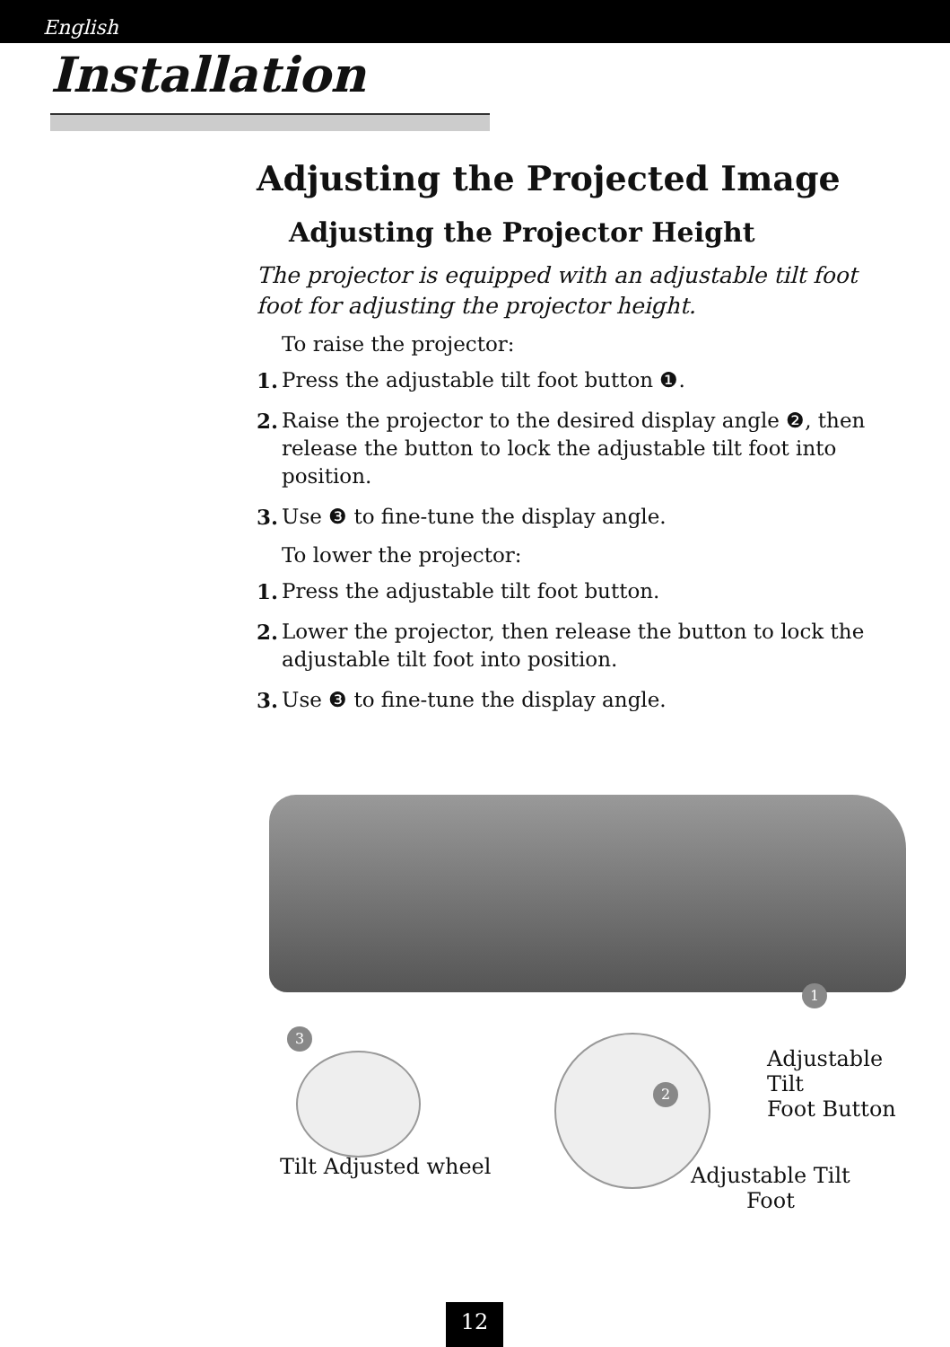English
Installation
Adjusting the Projected Image
Adjusting the Projector Height
The projector is equipped with an adjustable tilt foot foot for adjusting the projector height.
To raise the projector:
1. Press the adjustable tilt foot button ❶.
2. Raise the projector to the desired display angle ❷, then release the button to lock the adjustable tilt foot into position.
3. Use ❸ to fine-tune the display angle.
To lower the projector:
1. Press the adjustable tilt foot button.
2. Lower the projector, then release the button to lock the adjustable tilt foot into position.
3. Use ❸ to fine-tune the display angle.
1
3
2
Adjustable Tilt
Foot Button
Tilt Adjusted wheel
Adjustable Tilt
Foot
12